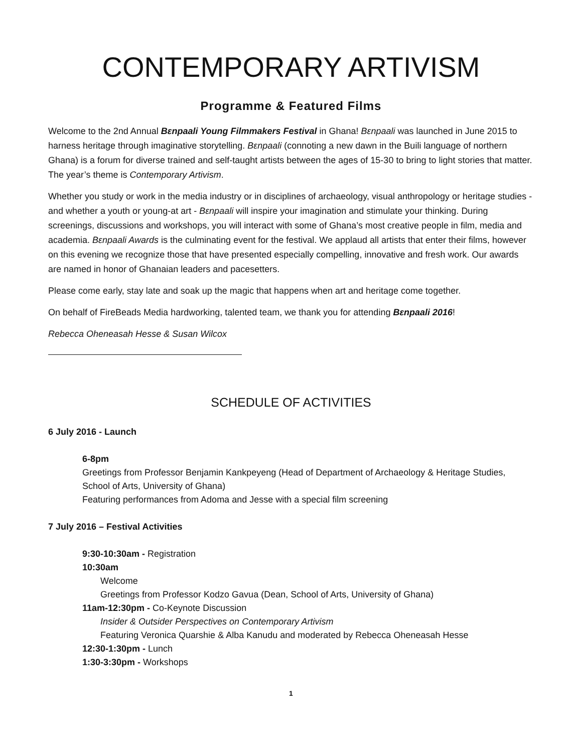CONTEMPORARY ARTIVISM
Programme & Featured Films
Welcome to the 2nd Annual Bɛnpaali Young Filmmakers Festival in Ghana! Bɛnpaali was launched in June 2015 to harness heritage through imaginative storytelling. Bɛnpaali (connoting a new dawn in the Buili language of northern Ghana) is a forum for diverse trained and self-taught artists between the ages of 15-30 to bring to light stories that matter. The year’s theme is Contemporary Artivism.
Whether you study or work in the media industry or in disciplines of archaeology, visual anthropology or heritage studies - and whether a youth or young-at art - Bɛnpaali will inspire your imagination and stimulate your thinking. During screenings, discussions and workshops, you will interact with some of Ghana’s most creative people in film, media and academia. Bɛnpaali Awards is the culminating event for the festival. We applaud all artists that enter their films, however on this evening we recognize those that have presented especially compelling, innovative and fresh work. Our awards are named in honor of Ghanaian leaders and pacesetters.
Please come early, stay late and soak up the magic that happens when art and heritage come together.
On behalf of FireBeads Media hardworking, talented team, we thank you for attending Bɛnpaali 2016!
Rebecca Oheneasah Hesse & Susan Wilcox
SCHEDULE OF ACTIVITIES
6 July 2016 - Launch
6-8pm
Greetings from Professor Benjamin Kankpeyeng (Head of Department of Archaeology & Heritage Studies, School of Arts, University of Ghana)
Featuring performances from Adoma and Jesse with a special film screening
7 July 2016 – Festival Activities
9:30-10:30am - Registration
10:30am
Welcome
Greetings from Professor Kodzo Gavua (Dean, School of Arts, University of Ghana)
11am-12:30pm - Co-Keynote Discussion
Insider & Outsider Perspectives on Contemporary Artivism
Featuring Veronica Quarshie & Alba Kanudu and moderated by Rebecca Oheneasah Hesse
12:30-1:30pm - Lunch
1:30-3:30pm - Workshops
1